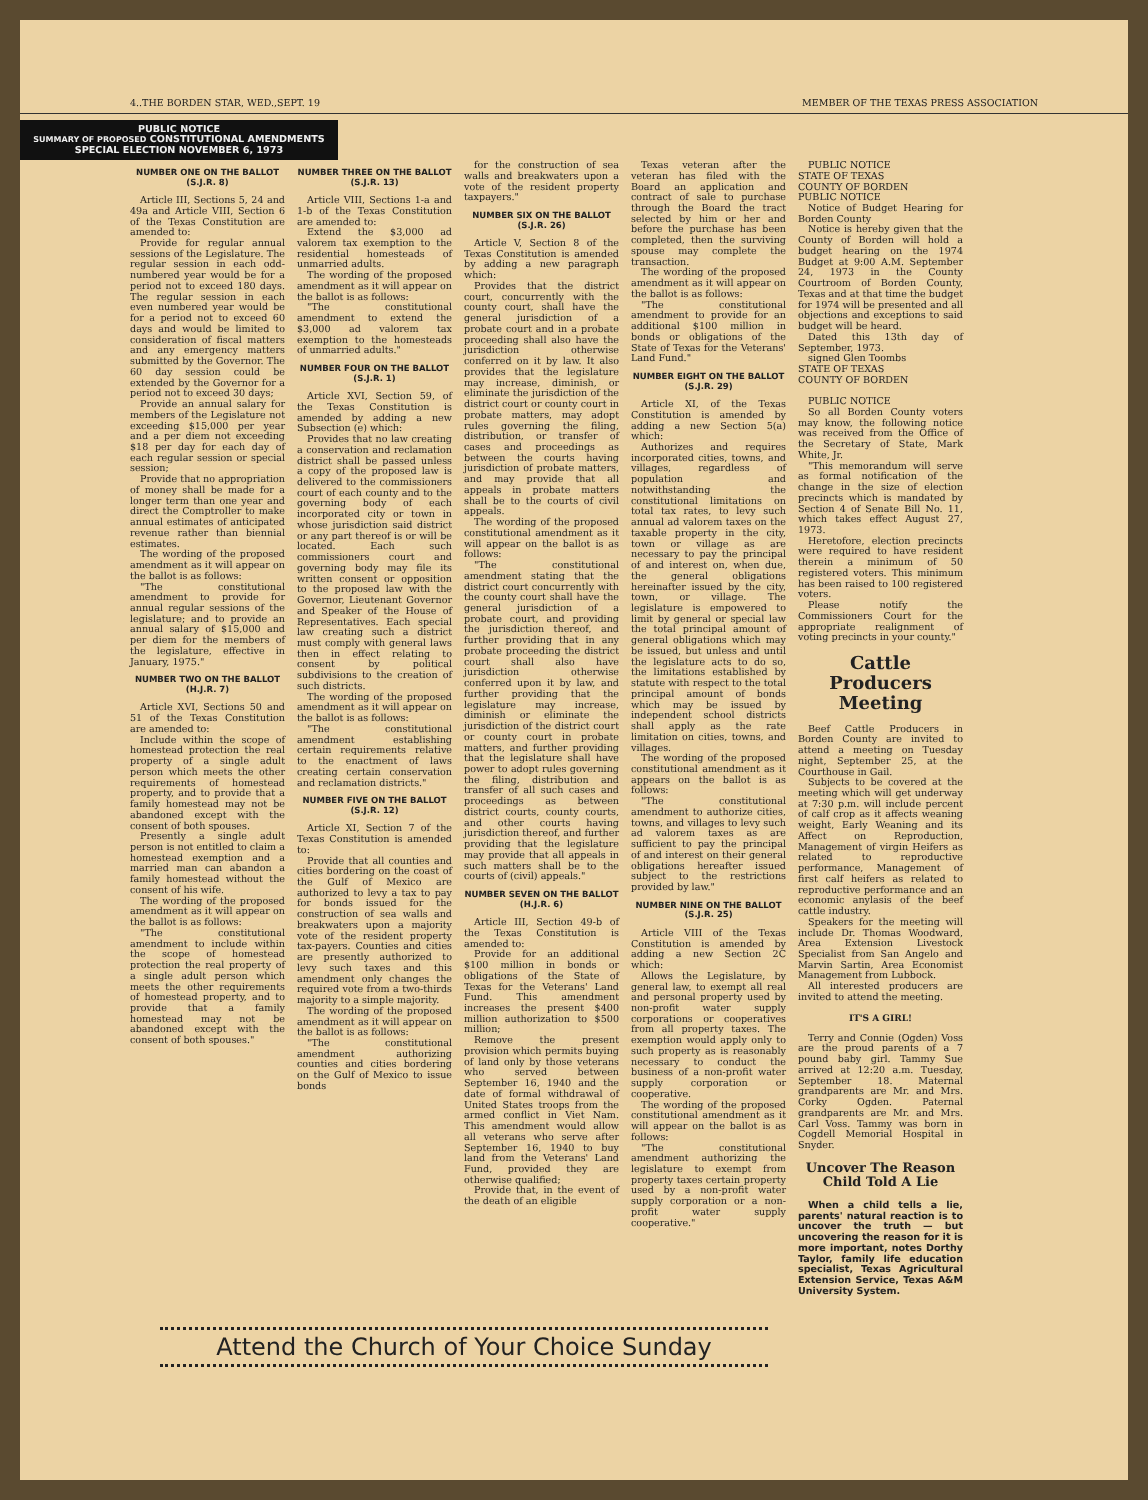4..THE BORDEN STAR, WED.,SEPT. 19 MEMBER OF THE TEXAS PRESS ASSOCIATION
PUBLIC NOTICE
SUMMARY OF PROPOSED CONSTITUTIONAL AMENDMENTS
SPECIAL ELECTION NOVEMBER 6, 1973
NUMBER ONE ON THE BALLOT (S.J.R. 8)
Article III, Sections 5, 24 and 49a and Article VIII, Section 6 of the Texas Constitution are amended to:
Provide for regular annual sessions of the Legislature. The regular session in each odd-numbered year would be for a period not to exceed 180 days. The regular session in each even numbered year would be for a period not to exceed 60 days and would be limited to consideration of fiscal matters and any emergency matters submitted by the Governor. The 60 day session could be extended by the Governor for a period not to exceed 30 days;
Provide an annual salary for members of the Legislature not exceeding $15,000 per year and a per diem not exceeding $18 per day for each day of each regular session or special session;
Provide that no appropriation of money shall be made for a longer term than one year and direct the Comptroller to make annual estimates of anticipated revenue rather than biennial estimates.
The wording of the proposed amendment as it will appear on the ballot is as follows:
"The constitutional amendment to provide for annual regular sessions of the legislature; and to provide an annual salary of $15,000 and per diem for the members of the legislature, effective in January, 1975."
NUMBER TWO ON THE BALLOT (H.J.R. 7)
Article XVI, Sections 50 and 51 of the Texas Constitution are amended to:
Include within the scope of homestead protection the real property of a single adult person which meets the other requirements of homestead property, and to provide that a family homestead may not be abandoned except with the consent of both spouses.
Presently a single adult person is not entitled to claim a homestead exemption and a married man can abandon a family homestead without the consent of his wife.
The wording of the proposed amendment as it will appear on the ballot is as follows:
"The constitutional amendment to include within the scope of homestead protection the real property of a single adult person which meets the other requirements of homestead property, and to provide that a family homestead may not be abandoned except with the consent of both spouses."
NUMBER THREE ON THE BALLOT (S.J.R. 13)
Article VIII, Sections 1-a and 1-b of the Texas Constitution are amended to:
Extend the $3,000 ad valorem tax exemption to the residential homesteads of unmarried adults.
The wording of the proposed amendment as it will appear on the ballot is as follows:
"The constitutional amendment to extend the $3,000 ad valorem tax exemption to the homesteads of unmarried adults."
NUMBER FOUR ON THE BALLOT (S.J.R. 1)
Article XVI, Section 59, of the Texas Constitution is amended by adding a new Subsection (e) which:
Provides that no law creating a conservation and reclamation district shall be passed unless a copy of the proposed law is delivered to the commissioners court of each county and to the governing body of each incorporated city or town in whose jurisdiction said district or any part thereof is or will be located. Each such commissioners court and governing body may file its written consent or opposition to the proposed law with the Governor, Lieutenant Governor and Speaker of the House of Representatives. Each special law creating such a district must comply with general laws then in effect relating to consent by political subdivisions to the creation of such districts.
The wording of the proposed amendment as it will appear on the ballot is as follows:
"The constitutional amendment establishing certain requirements relative to the enactment of laws creating certain conservation and reclamation districts."
NUMBER FIVE ON THE BALLOT (S.J.R. 12)
Article XI, Section 7 of the Texas Constitution is amended to:
Provide that all counties and cities bordering on the coast of the Gulf of Mexico are authorized to levy a tax to pay for bonds issued for the construction of sea walls and breakwaters upon a majority vote of the resident property tax-payers. Counties and cities are presently authorized to levy such taxes and this amendment only changes the required vote from a two-thirds majority to a simple majority.
The wording of the proposed amendment as it will appear on the ballot is as follows:
"The constitutional amendment authorizing counties and cities bordering on the Gulf of Mexico to issue bonds
for the construction of sea walls and breakwaters upon a vote of the resident property taxpayers."
NUMBER SIX ON THE BALLOT (S.J.R. 26)
Article V, Section 8 of the Texas Constitution is amended by adding a new paragraph which:
Provides that the district court, concurrently with the county court, shall have the general jurisdiction of a probate court and in a probate proceeding shall also have the jurisdiction otherwise conferred on it by law. It also provides that the legislature may increase, diminish, or eliminate the jurisdiction of the district court or county court in probate matters, may adopt rules governing the filing, distribution, or transfer of cases and proceedings as between the courts having jurisdiction of probate matters, and may provide that all appeals in probate matters shall be to the courts of civil appeals.
The wording of the proposed constitutional amendment as it will appear on the ballot is as follows:
"The constitutional amendment stating that the district court concurrently with the county court shall have the general jurisdiction of a probate court, and providing the jurisdiction thereof, and further providing that in any probate proceeding the district court shall also have jurisdiction otherwise conferred upon it by law, and further providing that the legislature may increase, diminish or eliminate the jurisdiction of the district court or county court in probate matters, and further providing that the legislature shall have power to adopt rules governing the filing, distribution and transfer of all such cases and proceedings as between district courts, county courts, and other courts having jurisdiction thereof, and further providing that the legislature may provide that all appeals in such matters shall be to the courts of (civil) appeals."
NUMBER SEVEN ON THE BALLOT (H.J.R. 6)
Article III, Section 49-b of the Texas Constitution is amended to:
Provide for an additional $100 million in bonds or obligations of the State of Texas for the Veterans' Land Fund. This amendment increases the present $400 million authorization to $500 million;
Remove the present provision which permits buying of land only by those veterans who served between September 16, 1940 and the date of formal withdrawal of United States troops from the armed conflict in Viet Nam. This amendment would allow all veterans who serve after September 16, 1940 to buy land from the Veterans' Land Fund, provided they are otherwise qualified;
Provide that, in the event of the death of an eligible
Texas veteran after the veteran has filed with the Board an application and contract of sale to purchase through the Board the tract selected by him or her and before the purchase has been completed, then the surviving spouse may complete the transaction.
The wording of the proposed amendment as it will appear on the ballot is as follows:
"The constitutional amendment to provide for an additional $100 million in bonds or obligations of the State of Texas for the Veterans' Land Fund."
NUMBER EIGHT ON THE BALLOT (S.J.R. 29)
Article XI, of the Texas Constitution is amended by adding a new Section 5(a) which:
Authorizes and requires incorporated cities, towns, and villages, regardless of population and notwithstanding the constitutional limitations on total tax rates, to levy such annual ad valorem taxes on the taxable property in the city, town or village as are necessary to pay the principal of and interest on, when due, the general obligations hereinafter issued by the city, town, or village. The legislature is empowered to limit by general or special law the total principal amount of general obligations which may be issued, but unless and until the legislature acts to do so, the limitations established by statute with respect to the total principal amount of bonds which may be issued by independent school districts shall apply as the rate limitation on cities, towns, and villages.
The wording of the proposed constitutional amendment as it appears on the ballot is as follows:
"The constitutional amendment to authorize cities, towns, and villages to levy such ad valorem taxes as are sufficient to pay the principal of and interest on their general obligations hereafter issued subject to the restrictions provided by law."
NUMBER NINE ON THE BALLOT (S.J.R. 25)
Article VIII of the Texas Constitution is amended by adding a new Section 2C which:
Allows the Legislature, by general law, to exempt all real and personal property used by non-profit water supply corporations or cooperatives from all property taxes. The exemption would apply only to such property as is reasonably necessary to conduct the business of a non-profit water supply corporation or cooperative.
The wording of the proposed constitutional amendment as it will appear on the ballot is as follows:
"The constitutional amendment authorizing the legislature to exempt from property taxes certain property used by a non-profit water supply corporation or a non-profit water supply cooperative."
PUBLIC NOTICE
STATE OF TEXAS
COUNTY OF BORDEN
PUBLIC NOTICE
Notice of Budget Hearing for Borden County
Notice is hereby given that the County of Borden will hold a budget hearing on the 1974 Budget at 9:00 A.M. September 24, 1973 in the County Courtroom of Borden County, Texas and at that time the budget for 1974 will be presented and all objections and exceptions to said budget will be heard.
Dated this 13th day of September, 1973.
signed Glen Toombs
STATE OF TEXAS
COUNTY OF BORDEN
PUBLIC NOTICE
So all Borden County voters may know, the following notice was received from the Office of the Secretary of State, Mark White, Jr.
"This memorandum will serve as formal notification of the change in the size of election precincts which is mandated by Section 4 of Senate Bill No. 11, which takes effect August 27, 1973.
Heretofore, election precincts were required to have resident therein a minimum of 50 registered voters. This minimum has been raised to 100 registered voters.
Please notify the Commissioners Court for the appropriate realignment of voting precincts in your county."
Cattle Producers Meeting
Beef Cattle Producers in Borden County are invited to attend a meeting on Tuesday night, September 25, at the Courthouse in Gail.
Subjects to be covered at the meeting which will get underway at 7:30 p.m. will include percent of calf crop as it affects weaning weight, Early Weaning and its Affect on Reproduction, Management of virgin Heifers as related to reproductive performance, Management of first calf heifers as related to reproductive performance and an economic anylasis of the beef cattle industry.
Speakers for the meeting will include Dr. Thomas Woodward, Area Extension Livestock Specialist from San Angelo and Marvin Sartin, Area Economist Management from Lubbock.
All interested producers are invited to attend the meeting.
IT'S A GIRL!
Terry and Connie (Ogden) Voss are the proud parents of a 7 pound baby girl. Tammy Sue arrived at 12:20 a.m. Tuesday, September 18. Maternal grandparents are Mr. and Mrs. Corky Ogden. Paternal grandparents are Mr. and Mrs. Carl Voss. Tammy was born in Cogdell Memorial Hospital in Snyder.
Uncover The Reason Child Told A Lie
When a child tells a lie, parents' natural reaction is to uncover the truth — but uncovering the reason for it is more important, notes Dorthy Taylor, family life education specialist, Texas Agricultural Extension Service, Texas A&M University System.
Attend the Church of Your Choice Sunday